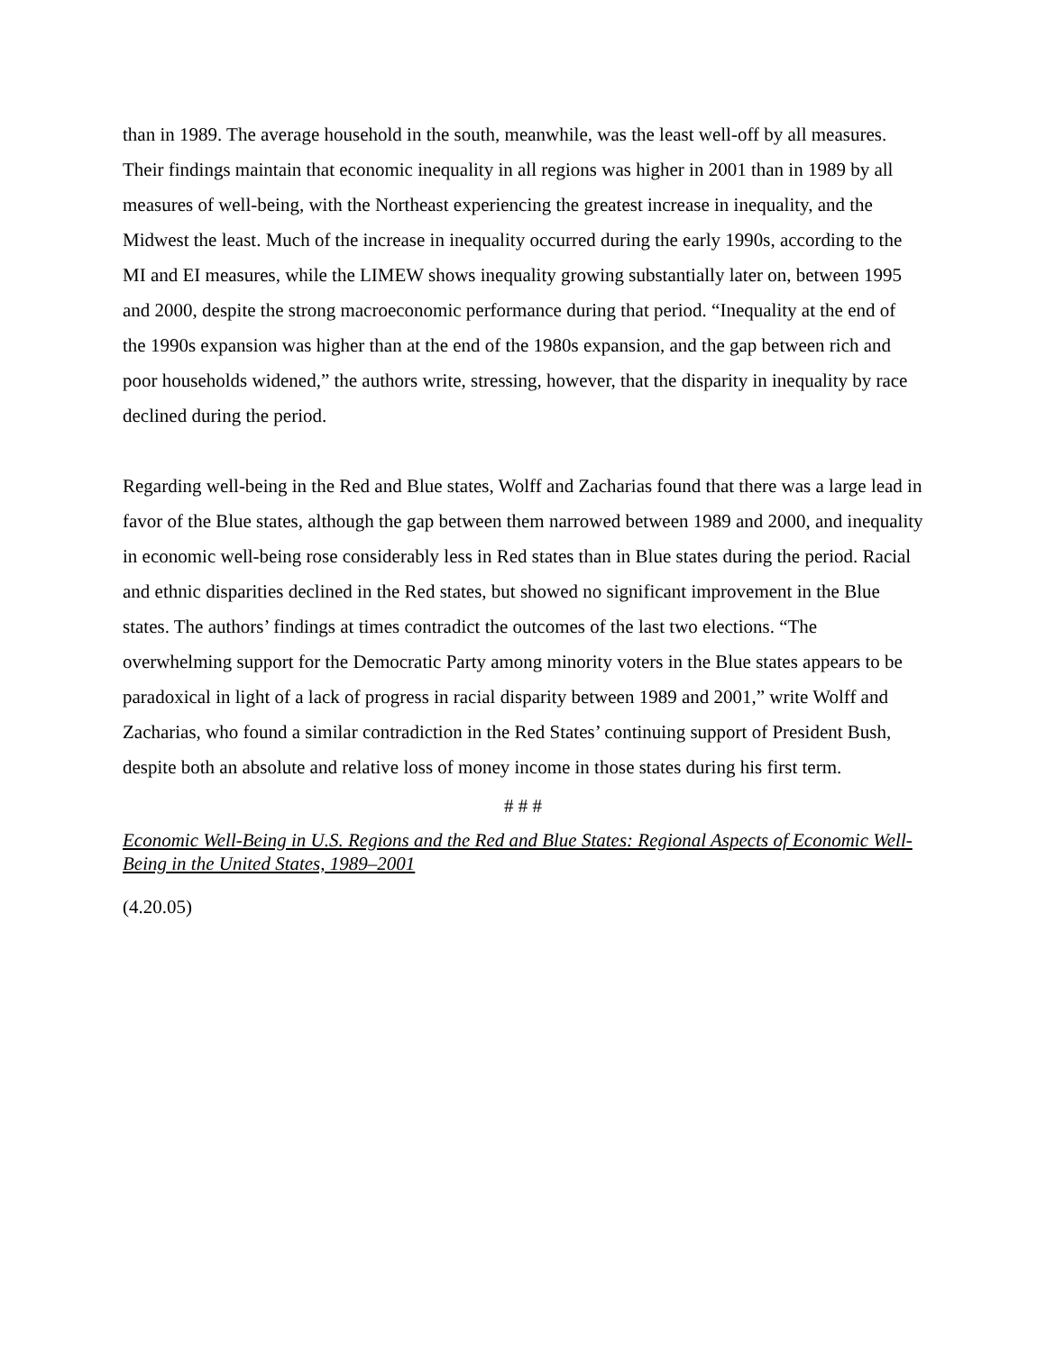than in 1989. The average household in the south, meanwhile, was the least well-off by all measures. Their findings maintain that economic inequality in all regions was higher in 2001 than in 1989 by all measures of well-being, with the Northeast experiencing the greatest increase in inequality, and the Midwest the least. Much of the increase in inequality occurred during the early 1990s, according to the MI and EI measures, while the LIMEW shows inequality growing substantially later on, between 1995 and 2000, despite the strong macroeconomic performance during that period. “Inequality at the end of the 1990s expansion was higher than at the end of the 1980s expansion, and the gap between rich and poor households widened,” the authors write, stressing, however, that the disparity in inequality by race declined during the period.
Regarding well-being in the Red and Blue states, Wolff and Zacharias found that there was a large lead in favor of the Blue states, although the gap between them narrowed between 1989 and 2000, and inequality in economic well-being rose considerably less in Red states than in Blue states during the period. Racial and ethnic disparities declined in the Red states, but showed no significant improvement in the Blue states. The authors’ findings at times contradict the outcomes of the last two elections. “The overwhelming support for the Democratic Party among minority voters in the Blue states appears to be paradoxical in light of a lack of progress in racial disparity between 1989 and 2001,” write Wolff and Zacharias, who found a similar contradiction in the Red States’ continuing support of President Bush, despite both an absolute and relative loss of money income in those states during his first term.
# # #
Economic Well-Being in U.S. Regions and the Red and Blue States: Regional Aspects of Economic Well-Being in the United States, 1989–2001
(4.20.05)